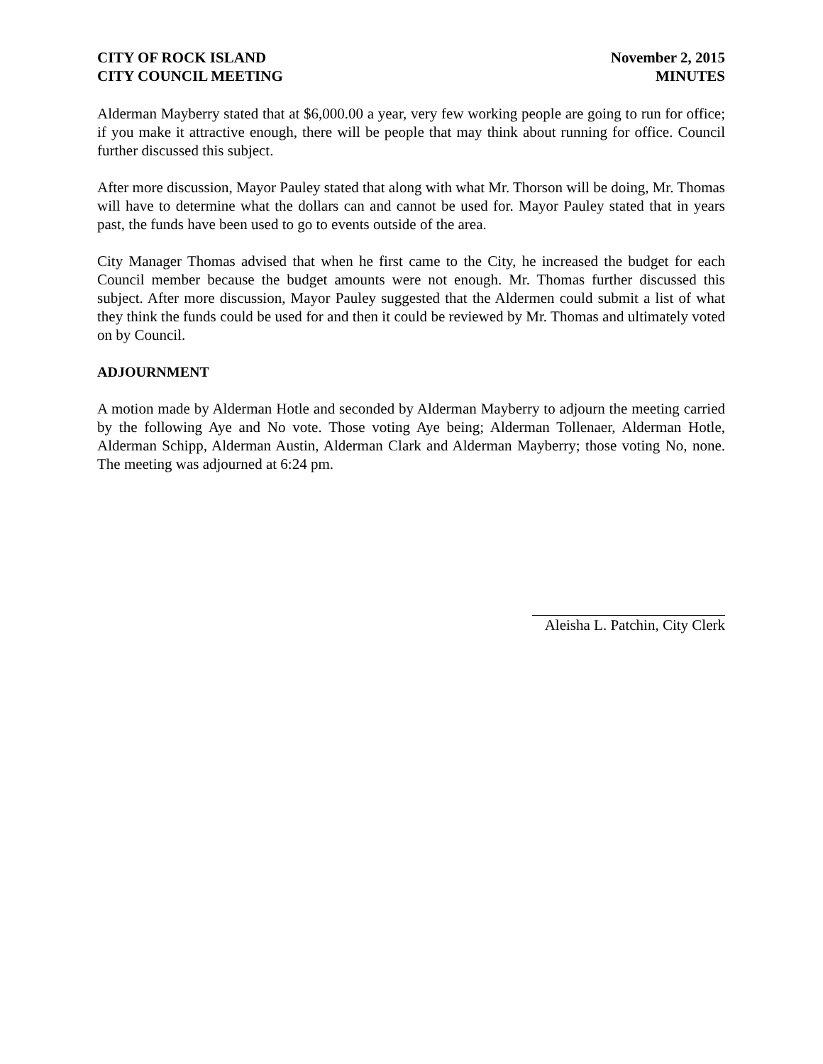CITY OF ROCK ISLAND
CITY COUNCIL MEETING
November 2, 2015
MINUTES
Alderman Mayberry stated that at $6,000.00 a year, very few working people are going to run for office; if you make it attractive enough, there will be people that may think about running for office. Council further discussed this subject.
After more discussion, Mayor Pauley stated that along with what Mr. Thorson will be doing, Mr. Thomas will have to determine what the dollars can and cannot be used for. Mayor Pauley stated that in years past, the funds have been used to go to events outside of the area.
City Manager Thomas advised that when he first came to the City, he increased the budget for each Council member because the budget amounts were not enough. Mr. Thomas further discussed this subject. After more discussion, Mayor Pauley suggested that the Aldermen could submit a list of what they think the funds could be used for and then it could be reviewed by Mr. Thomas and ultimately voted on by Council.
ADJOURNMENT
A motion made by Alderman Hotle and seconded by Alderman Mayberry to adjourn the meeting carried by the following Aye and No vote. Those voting Aye being; Alderman Tollenaer, Alderman Hotle, Alderman Schipp, Alderman Austin, Alderman Clark and Alderman Mayberry; those voting No, none. The meeting was adjourned at 6:24 pm.
Aleisha L. Patchin, City Clerk